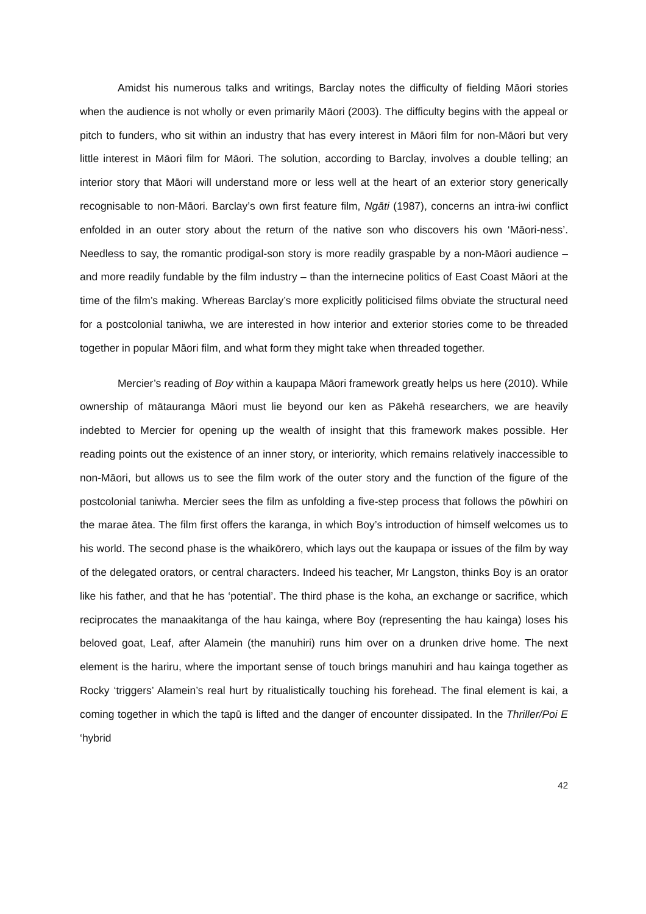Amidst his numerous talks and writings, Barclay notes the difficulty of fielding Māori stories when the audience is not wholly or even primarily Māori (2003). The difficulty begins with the appeal or pitch to funders, who sit within an industry that has every interest in Māori film for non-Māori but very little interest in Māori film for Māori. The solution, according to Barclay, involves a double telling; an interior story that Māori will understand more or less well at the heart of an exterior story generically recognisable to non-Māori. Barclay’s own first feature film, Ngāti (1987), concerns an intra-iwi conflict enfolded in an outer story about the return of the native son who discovers his own ‘Māori-ness’. Needless to say, the romantic prodigal-son story is more readily graspable by a non-Māori audience – and more readily fundable by the film industry – than the internecine politics of East Coast Māori at the time of the film’s making. Whereas Barclay’s more explicitly politicised films obviate the structural need for a postcolonial taniwha, we are interested in how interior and exterior stories come to be threaded together in popular Māori film, and what form they might take when threaded together.
Mercier’s reading of Boy within a kaupapa Māori framework greatly helps us here (2010). While ownership of mātauranga Māori must lie beyond our ken as Pākehā researchers, we are heavily indebted to Mercier for opening up the wealth of insight that this framework makes possible. Her reading points out the existence of an inner story, or interiority, which remains relatively inaccessible to non-Māori, but allows us to see the film work of the outer story and the function of the figure of the postcolonial taniwha. Mercier sees the film as unfolding a five-step process that follows the pōwhiri on the marae ātea. The film first offers the karanga, in which Boy’s introduction of himself welcomes us to his world. The second phase is the whaikōrero, which lays out the kaupapa or issues of the film by way of the delegated orators, or central characters. Indeed his teacher, Mr Langston, thinks Boy is an orator like his father, and that he has ‘potential’. The third phase is the koha, an exchange or sacrifice, which reciprocates the manaakitanga of the hau kainga, where Boy (representing the hau kainga) loses his beloved goat, Leaf, after Alamein (the manuhiri) runs him over on a drunken drive home. The next element is the hariru, where the important sense of touch brings manuhiri and hau kainga together as Rocky ‘triggers’ Alamein’s real hurt by ritualistically touching his forehead. The final element is kai, a coming together in which the tapū is lifted and the danger of encounter dissipated. In the Thriller/Poi E ‘hybrid
42